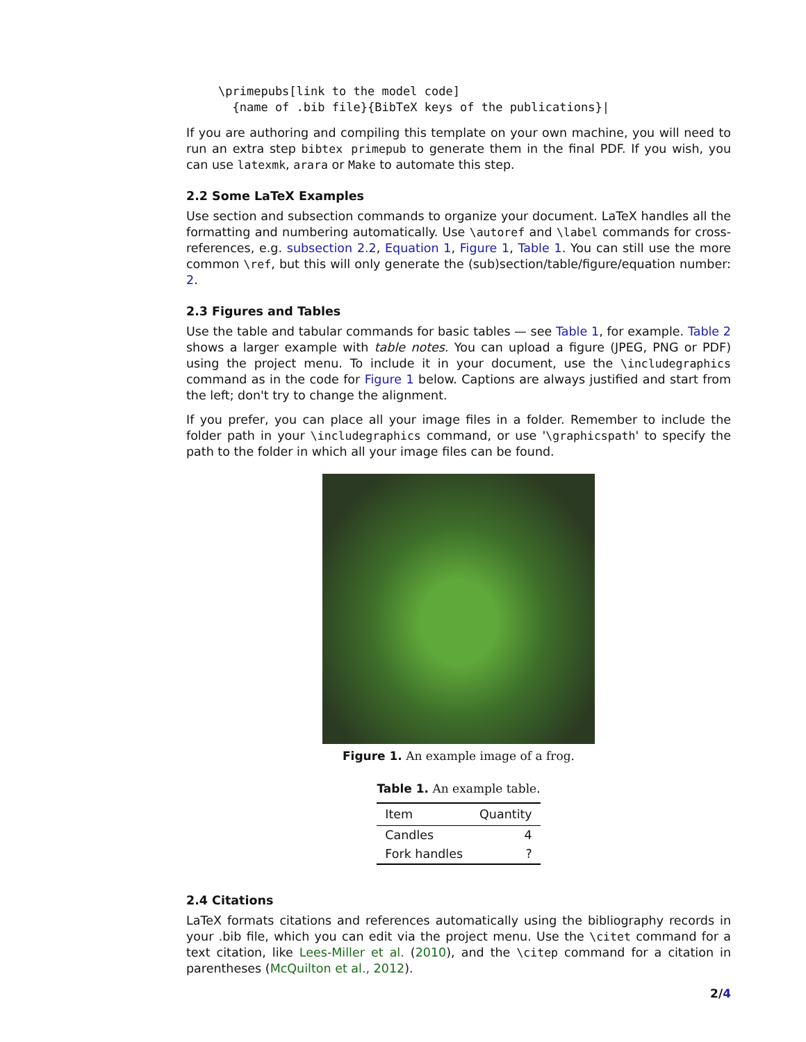\primepubs[link to the model code]
  {name of .bib file}{BibTeX keys of the publications}|
If you are authoring and compiling this template on your own machine, you will need to run an extra step bibtex primepub to generate them in the final PDF. If you wish, you can use latexmk, arara or Make to automate this step.
2.2 Some LaTeX Examples
Use section and subsection commands to organize your document. LaTeX handles all the formatting and numbering automatically. Use \autoref and \label commands for cross-references, e.g. subsection 2.2, Equation 1, Figure 1, Table 1. You can still use the more common \ref, but this will only generate the (sub)section/table/figure/equation number: 2.
2.3 Figures and Tables
Use the table and tabular commands for basic tables — see Table 1, for example. Table 2 shows a larger example with table notes. You can upload a figure (JPEG, PNG or PDF) using the project menu. To include it in your document, use the \includegraphics command as in the code for Figure 1 below. Captions are always justified and start from the left; don't try to change the alignment.
If you prefer, you can place all your image files in a folder. Remember to include the folder path in your \includegraphics command, or use '\graphicspath' to specify the path to the folder in which all your image files can be found.
Figure 1. An example image of a frog.
Table 1. An example table.
| Item | Quantity |
| --- | --- |
| Candles | 4 |
| Fork handles | ? |
2.4 Citations
LaTeX formats citations and references automatically using the bibliography records in your .bib file, which you can edit via the project menu. Use the \citet command for a text citation, like Lees-Miller et al. (2010), and the \citep command for a citation in parentheses (McQuilton et al., 2012).
2/4